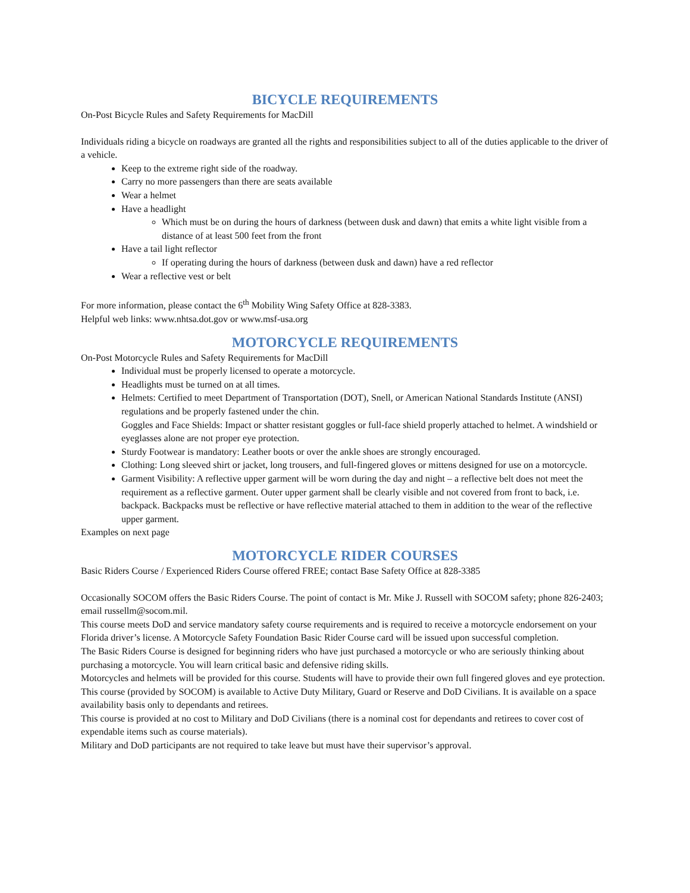BICYCLE REQUIREMENTS
On-Post Bicycle Rules and Safety Requirements for MacDill
Individuals riding a bicycle on roadways are granted all the rights and responsibilities subject to all of the duties applicable to the driver of a vehicle.
Keep to the extreme right side of the roadway.
Carry no more passengers than there are seats available
Wear a helmet
Have a headlight
Which must be on during the hours of darkness (between dusk and dawn) that emits a white light visible from a distance of at least 500 feet from the front
Have a tail light reflector
If operating during the hours of darkness (between dusk and dawn) have a red reflector
Wear a reflective vest or belt
For more information, please contact the 6<sup>th</sup> Mobility Wing Safety Office at 828-3383.
Helpful web links: www.nhtsa.dot.gov or www.msf-usa.org
MOTORCYCLE REQUIREMENTS
On-Post Motorcycle Rules and Safety Requirements for MacDill
Individual must be properly licensed to operate a motorcycle.
Headlights must be turned on at all times.
Helmets: Certified to meet Department of Transportation (DOT), Snell, or American National Standards Institute (ANSI) regulations and be properly fastened under the chin.
Goggles and Face Shields: Impact or shatter resistant goggles or full-face shield properly attached to helmet. A windshield or eyeglasses alone are not proper eye protection.
Sturdy Footwear is mandatory: Leather boots or over the ankle shoes are strongly encouraged.
Clothing: Long sleeved shirt or jacket, long trousers, and full-fingered gloves or mittens designed for use on a motorcycle.
Garment Visibility: A reflective upper garment will be worn during the day and night – a reflective belt does not meet the requirement as a reflective garment. Outer upper garment shall be clearly visible and not covered from front to back, i.e. backpack. Backpacks must be reflective or have reflective material attached to them in addition to the wear of the reflective upper garment.
Examples on next page
MOTORCYCLE RIDER COURSES
Basic Riders Course / Experienced Riders Course offered FREE; contact Base Safety Office at 828-3385
Occasionally SOCOM offers the Basic Riders Course. The point of contact is Mr. Mike J. Russell with SOCOM safety; phone 826-2403; email russellm@socom.mil.
This course meets DoD and service mandatory safety course requirements and is required to receive a motorcycle endorsement on your Florida driver’s license. A Motorcycle Safety Foundation Basic Rider Course card will be issued upon successful completion.
The Basic Riders Course is designed for beginning riders who have just purchased a motorcycle or who are seriously thinking about purchasing a motorcycle. You will learn critical basic and defensive riding skills.
Motorcycles and helmets will be provided for this course. Students will have to provide their own full fingered gloves and eye protection.
This course (provided by SOCOM) is available to Active Duty Military, Guard or Reserve and DoD Civilians. It is available on a space availability basis only to dependants and retirees.
This course is provided at no cost to Military and DoD Civilians (there is a nominal cost for dependants and retirees to cover cost of expendable items such as course materials).
Military and DoD participants are not required to take leave but must have their supervisor’s approval.